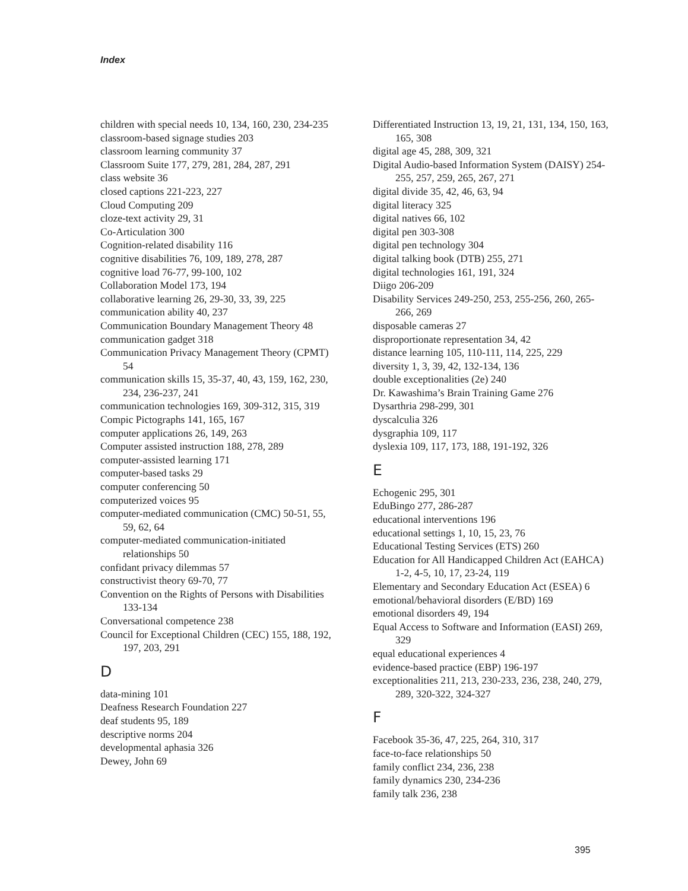Index
children with special needs 10, 134, 160, 230, 234-235
classroom-based signage studies 203
classroom learning community 37
Classroom Suite 177, 279, 281, 284, 287, 291
class website 36
closed captions 221-223, 227
Cloud Computing 209
cloze-text activity 29, 31
Co-Articulation 300
Cognition-related disability 116
cognitive disabilities 76, 109, 189, 278, 287
cognitive load 76-77, 99-100, 102
Collaboration Model 173, 194
collaborative learning 26, 29-30, 33, 39, 225
communication ability 40, 237
Communication Boundary Management Theory 48
communication gadget 318
Communication Privacy Management Theory (CPMT) 54
communication skills 15, 35-37, 40, 43, 159, 162, 230, 234, 236-237, 241
communication technologies 169, 309-312, 315, 319
Compic Pictographs 141, 165, 167
computer applications 26, 149, 263
Computer assisted instruction 188, 278, 289
computer-assisted learning 171
computer-based tasks 29
computer conferencing 50
computerized voices 95
computer-mediated communication (CMC) 50-51, 55, 59, 62, 64
computer-mediated communication-initiated relationships 50
confidant privacy dilemmas 57
constructivist theory 69-70, 77
Convention on the Rights of Persons with Disabilities 133-134
Conversational competence 238
Council for Exceptional Children (CEC) 155, 188, 192, 197, 203, 291
D
data-mining 101
Deafness Research Foundation 227
deaf students 95, 189
descriptive norms 204
developmental aphasia 326
Dewey, John 69
Differentiated Instruction 13, 19, 21, 131, 134, 150, 163, 165, 308
digital age 45, 288, 309, 321
Digital Audio-based Information System (DAISY) 254-255, 257, 259, 265, 267, 271
digital divide 35, 42, 46, 63, 94
digital literacy 325
digital natives 66, 102
digital pen 303-308
digital pen technology 304
digital talking book (DTB) 255, 271
digital technologies 161, 191, 324
Diigo 206-209
Disability Services 249-250, 253, 255-256, 260, 265-266, 269
disposable cameras 27
disproportionate representation 34, 42
distance learning 105, 110-111, 114, 225, 229
diversity 1, 3, 39, 42, 132-134, 136
double exceptionalities (2e) 240
Dr. Kawashima’s Brain Training Game 276
Dysarthria 298-299, 301
dyscalculia 326
dysgraphia 109, 117
dyslexia 109, 117, 173, 188, 191-192, 326
E
Echogenic 295, 301
EduBingo 277, 286-287
educational interventions 196
educational settings 1, 10, 15, 23, 76
Educational Testing Services (ETS) 260
Education for All Handicapped Children Act (EAHCA) 1-2, 4-5, 10, 17, 23-24, 119
Elementary and Secondary Education Act (ESEA) 6
emotional/behavioral disorders (E/BD) 169
emotional disorders 49, 194
Equal Access to Software and Information (EASI) 269, 329
equal educational experiences 4
evidence-based practice (EBP) 196-197
exceptionalities 211, 213, 230-233, 236, 238, 240, 279, 289, 320-322, 324-327
F
Facebook 35-36, 47, 225, 264, 310, 317
face-to-face relationships 50
family conflict 234, 236, 238
family dynamics 230, 234-236
family talk 236, 238
395